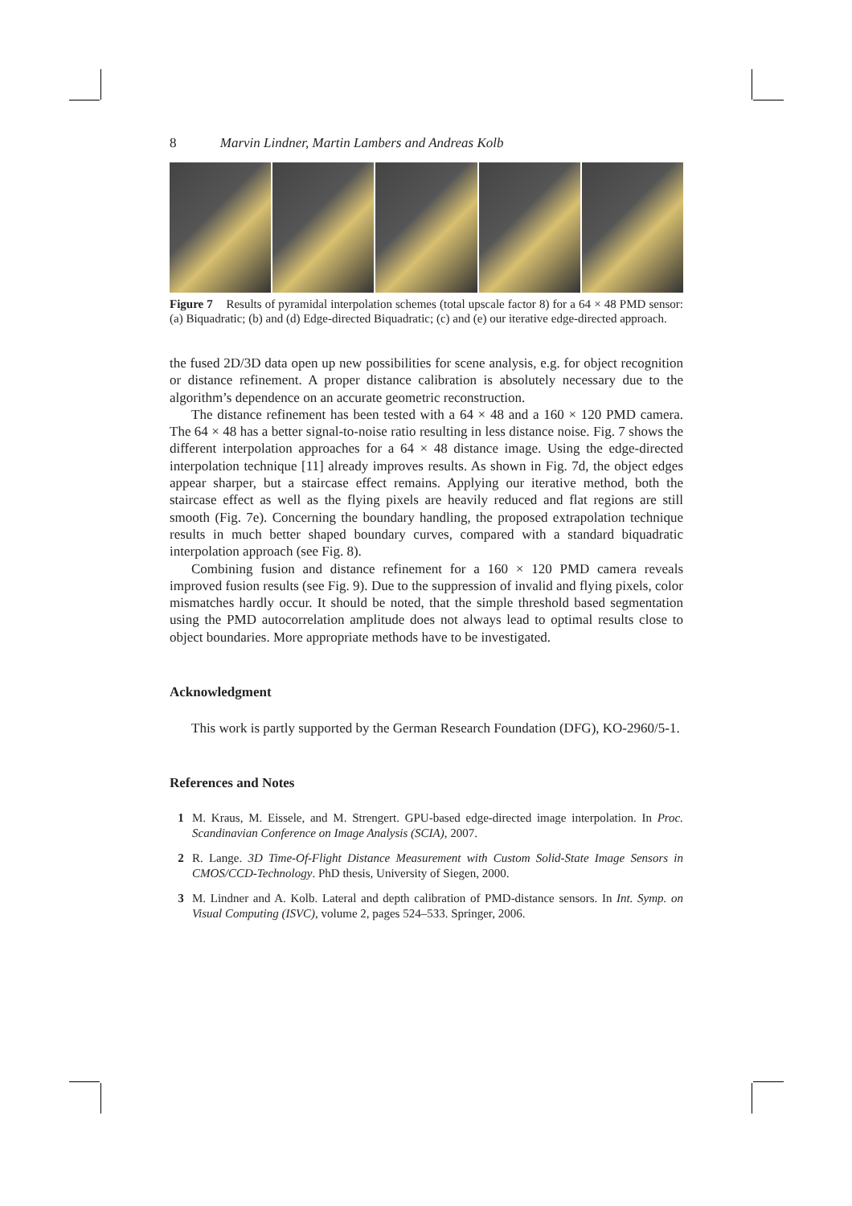8 Marvin Lindner, Martin Lambers and Andreas Kolb
Figure 7 Results of pyramidal interpolation schemes (total upscale factor 8) for a 64 × 48 PMD sensor: (a) Biquadratic; (b) and (d) Edge-directed Biquadratic; (c) and (e) our iterative edge-directed approach.
the fused 2D/3D data open up new possibilities for scene analysis, e.g. for object recognition or distance refinement. A proper distance calibration is absolutely necessary due to the algorithm’s dependence on an accurate geometric reconstruction.
The distance refinement has been tested with a 64 × 48 and a 160 × 120 PMD camera. The 64 × 48 has a better signal-to-noise ratio resulting in less distance noise. Fig. 7 shows the different interpolation approaches for a 64 × 48 distance image. Using the edge-directed interpolation technique [11] already improves results. As shown in Fig. 7d, the object edges appear sharper, but a staircase effect remains. Applying our iterative method, both the staircase effect as well as the flying pixels are heavily reduced and flat regions are still smooth (Fig. 7e). Concerning the boundary handling, the proposed extrapolation technique results in much better shaped boundary curves, compared with a standard biquadratic interpolation approach (see Fig. 8).
Combining fusion and distance refinement for a 160 × 120 PMD camera reveals improved fusion results (see Fig. 9). Due to the suppression of invalid and flying pixels, color mismatches hardly occur. It should be noted, that the simple threshold based segmentation using the PMD autocorrelation amplitude does not always lead to optimal results close to object boundaries. More appropriate methods have to be investigated.
Acknowledgment
This work is partly supported by the German Research Foundation (DFG), KO-2960/5-1.
References and Notes
1 M. Kraus, M. Eissele, and M. Strengert. GPU-based edge-directed image interpolation. In Proc. Scandinavian Conference on Image Analysis (SCIA), 2007.
2 R. Lange. 3D Time-Of-Flight Distance Measurement with Custom Solid-State Image Sensors in CMOS/CCD-Technology. PhD thesis, University of Siegen, 2000.
3 M. Lindner and A. Kolb. Lateral and depth calibration of PMD-distance sensors. In Int. Symp. on Visual Computing (ISVC), volume 2, pages 524–533. Springer, 2006.